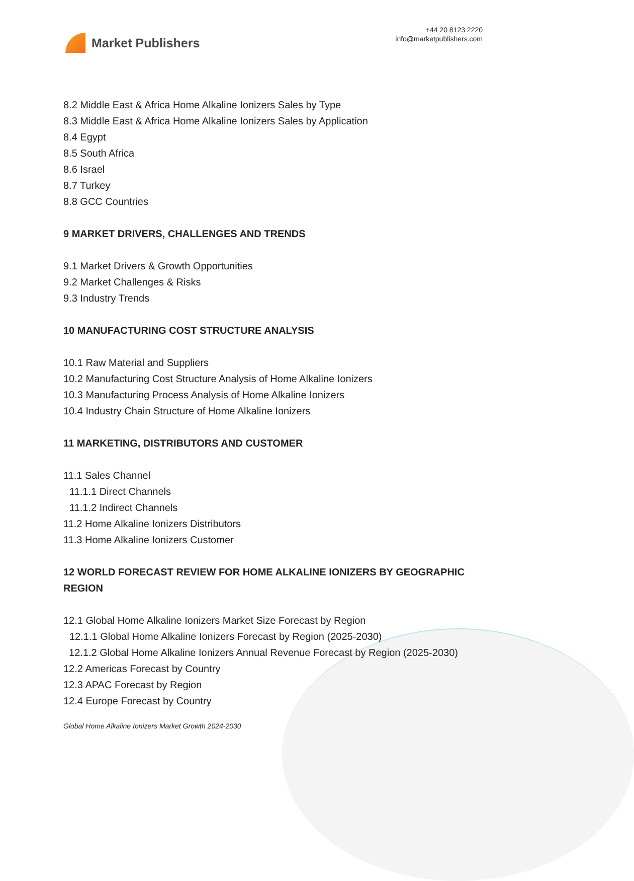Market Publishers
+44 20 8123 2220
info@marketpublishers.com
8.2 Middle East & Africa Home Alkaline Ionizers Sales by Type
8.3 Middle East & Africa Home Alkaline Ionizers Sales by Application
8.4 Egypt
8.5 South Africa
8.6 Israel
8.7 Turkey
8.8 GCC Countries
9 MARKET DRIVERS, CHALLENGES AND TRENDS
9.1 Market Drivers & Growth Opportunities
9.2 Market Challenges & Risks
9.3 Industry Trends
10 MANUFACTURING COST STRUCTURE ANALYSIS
10.1 Raw Material and Suppliers
10.2 Manufacturing Cost Structure Analysis of Home Alkaline Ionizers
10.3 Manufacturing Process Analysis of Home Alkaline Ionizers
10.4 Industry Chain Structure of Home Alkaline Ionizers
11 MARKETING, DISTRIBUTORS AND CUSTOMER
11.1 Sales Channel
11.1.1 Direct Channels
11.1.2 Indirect Channels
11.2 Home Alkaline Ionizers Distributors
11.3 Home Alkaline Ionizers Customer
12 WORLD FORECAST REVIEW FOR HOME ALKALINE IONIZERS BY GEOGRAPHIC REGION
12.1 Global Home Alkaline Ionizers Market Size Forecast by Region
12.1.1 Global Home Alkaline Ionizers Forecast by Region (2025-2030)
12.1.2 Global Home Alkaline Ionizers Annual Revenue Forecast by Region (2025-2030)
12.2 Americas Forecast by Country
12.3 APAC Forecast by Region
12.4 Europe Forecast by Country
Global Home Alkaline Ionizers Market Growth 2024-2030